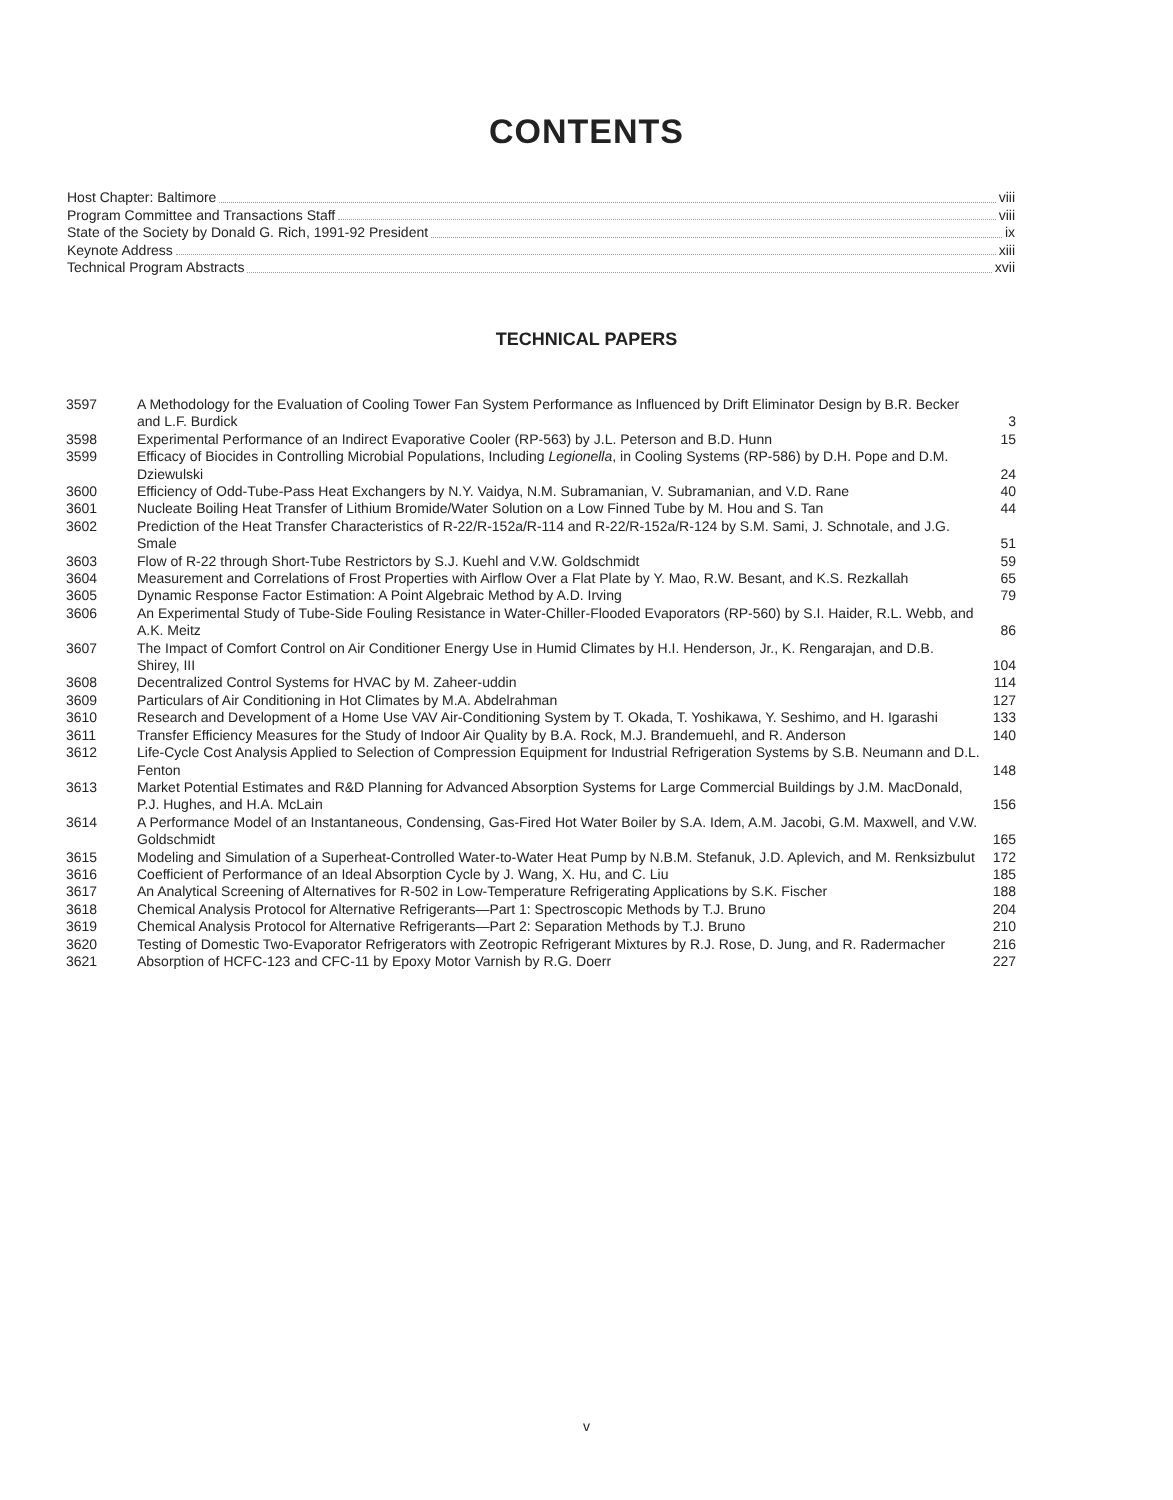CONTENTS
Host Chapter: Baltimore viii
Program Committee and Transactions Staff viii
State of the Society by Donald G. Rich, 1991-92 President ix
Keynote Address xiii
Technical Program Abstracts xvii
TECHNICAL PAPERS
| 3597 | A Methodology for the Evaluation of Cooling Tower Fan System Performance as Influenced by Drift Eliminator Design by B.R. Becker and L.F. Burdick | 3 |
| 3598 | Experimental Performance of an Indirect Evaporative Cooler (RP-563) by J.L. Peterson and B.D. Hunn | 15 |
| 3599 | Efficacy of Biocides in Controlling Microbial Populations, Including Legionella , in Cooling Systems (RP-586) by D.H. Pope and D.M. Dziewulski | 24 |
| 3600 | Efficiency of Odd-Tube-Pass Heat Exchangers by N.Y. Vaidya, N.M. Subramanian, V. Subramanian, and V.D. Rane | 40 |
| 3601 | Nucleate Boiling Heat Transfer of Lithium Bromide/Water Solution on a Low Finned Tube by M. Hou and S. Tan | 44 |
| 3602 | Prediction of the Heat Transfer Characteristics of R-22/R-152a/R-114 and R-22/R-152a/R-124 by S.M. Sami, J. Schnotale, and J.G. Smale | 51 |
| 3603 | Flow of R-22 through Short-Tube Restrictors by S.J. Kuehl and V.W. Goldschmidt | 59 |
| 3604 | Measurement and Correlations of Frost Properties with Airflow Over a Flat Plate by Y. Mao, R.W. Besant, and K.S. Rezkallah | 65 |
| 3605 | Dynamic Response Factor Estimation: A Point Algebraic Method by A.D. Irving | 79 |
| 3606 | An Experimental Study of Tube-Side Fouling Resistance in Water-Chiller-Flooded Evaporators (RP-560) by S.I. Haider, R.L. Webb, and A.K. Meitz | 86 |
| 3607 | The Impact of Comfort Control on Air Conditioner Energy Use in Humid Climates by H.I. Henderson, Jr., K. Rengarajan, and D.B. Shirey, III | 104 |
| 3608 | Decentralized Control Systems for HVAC by M. Zaheer-uddin | 114 |
| 3609 | Particulars of Air Conditioning in Hot Climates by M.A. Abdelrahman | 127 |
| 3610 | Research and Development of a Home Use VAV Air-Conditioning System by T. Okada, T. Yoshikawa, Y. Seshimo, and H. Igarashi | 133 |
| 3611 | Transfer Efficiency Measures for the Study of Indoor Air Quality by B.A. Rock, M.J. Brandemuehl, and R. Anderson | 140 |
| 3612 | Life-Cycle Cost Analysis Applied to Selection of Compression Equipment for Industrial Refrigeration Systems by S.B. Neumann and D.L. Fenton | 148 |
| 3613 | Market Potential Estimates and R&D Planning for Advanced Absorption Systems for Large Commercial Buildings by J.M. MacDonald, P.J. Hughes, and H.A. McLain | 156 |
| 3614 | A Performance Model of an Instantaneous, Condensing, Gas-Fired Hot Water Boiler by S.A. Idem, A.M. Jacobi, G.M. Maxwell, and V.W. Goldschmidt | 165 |
| 3615 | Modeling and Simulation of a Superheat-Controlled Water-to-Water Heat Pump by N.B.M. Stefanuk, J.D. Aplevich, and M. Renksizbulut | 172 |
| 3616 | Coefficient of Performance of an Ideal Absorption Cycle by J. Wang, X. Hu, and C. Liu | 185 |
| 3617 | An Analytical Screening of Alternatives for R-502 in Low-Temperature Refrigerating Applications by S.K. Fischer | 188 |
| 3618 | Chemical Analysis Protocol for Alternative Refrigerants—Part 1: Spectroscopic Methods by T.J. Bruno | 204 |
| 3619 | Chemical Analysis Protocol for Alternative Refrigerants—Part 2: Separation Methods by T.J. Bruno | 210 |
| 3620 | Testing of Domestic Two-Evaporator Refrigerators with Zeotropic Refrigerant Mixtures by R.J. Rose, D. Jung, and R. Radermacher | 216 |
| 3621 | Absorption of HCFC-123 and CFC-11 by Epoxy Motor Varnish by R.G. Doerr | 227 |
v